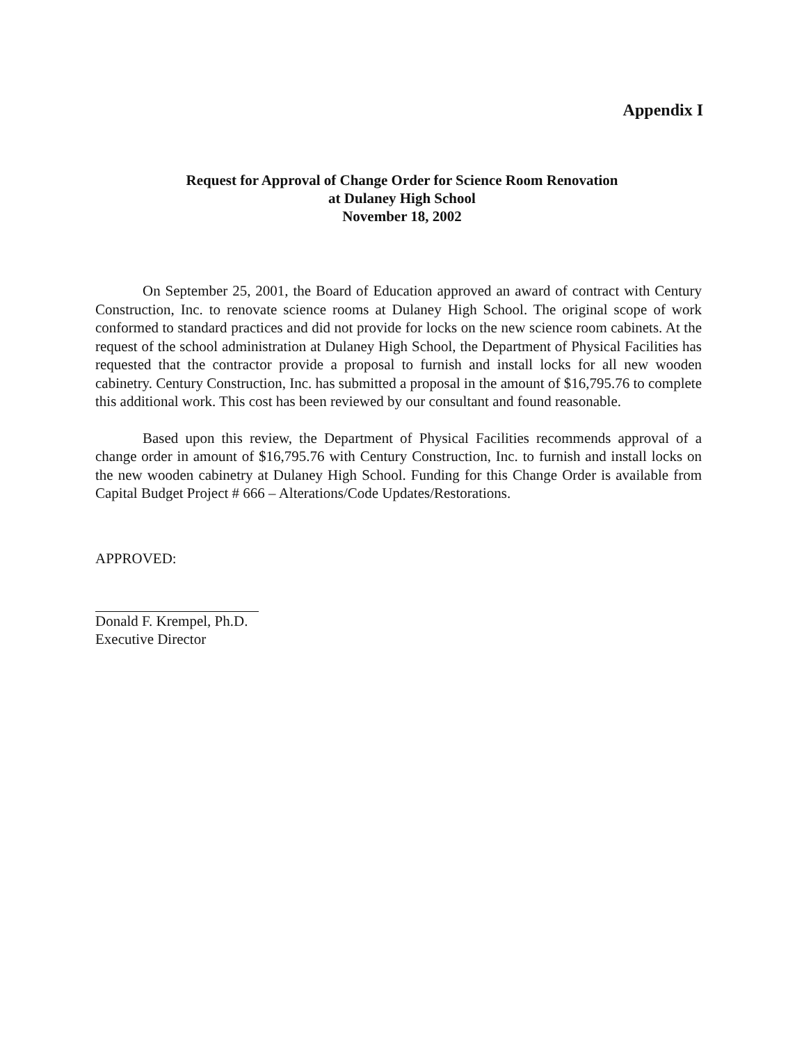Appendix I
Request for Approval of Change Order for Science Room Renovation
at Dulaney High School
November 18, 2002
On September 25, 2001, the Board of Education approved an award of contract with Century Construction, Inc. to renovate science rooms at Dulaney High School. The original scope of work conformed to standard practices and did not provide for locks on the new science room cabinets. At the request of the school administration at Dulaney High School, the Department of Physical Facilities has requested that the contractor provide a proposal to furnish and install locks for all new wooden cabinetry. Century Construction, Inc. has submitted a proposal in the amount of $16,795.76 to complete this additional work. This cost has been reviewed by our consultant and found reasonable.
Based upon this review, the Department of Physical Facilities recommends approval of a change order in amount of $16,795.76 with Century Construction, Inc. to furnish and install locks on the new wooden cabinetry at Dulaney High School. Funding for this Change Order is available from Capital Budget Project # 666 – Alterations/Code Updates/Restorations.
APPROVED:
Donald F. Krempel, Ph.D.
Executive Director